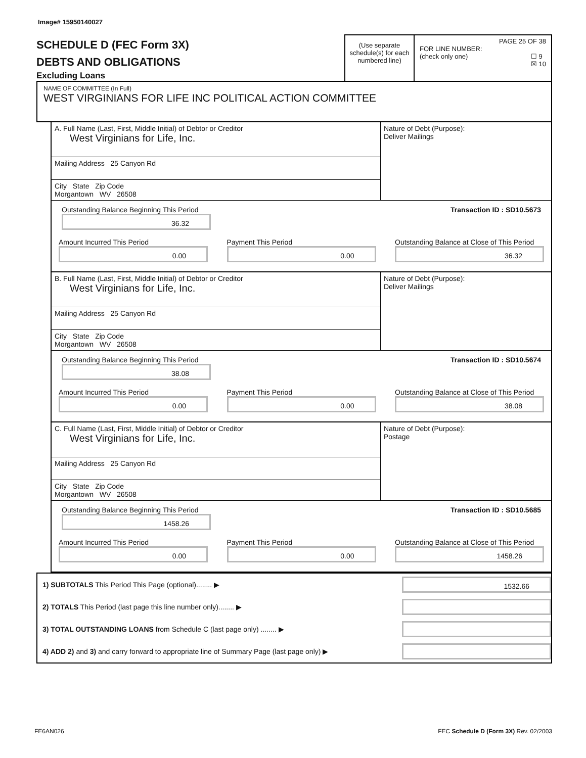Image# 15950140027
SCHEDULE D (FEC Form 3X)
DEBTS AND OBLIGATIONS
Excluding Loans
(Use separate schedule(s) for each numbered line)
PAGE 25 OF 38
FOR LINE NUMBER:
(check only one) ☐ 9
☒ 10
NAME OF COMMITTEE (In Full)
WEST VIRGINIANS FOR LIFE INC POLITICAL ACTION COMMITTEE
A. Full Name (Last, First, Middle Initial) of Debtor or Creditor
West Virginians for Life, Inc.
Mailing Address 25 Canyon Rd
City State Zip Code
Morgantown WV 26508
Nature of Debt (Purpose):
Deliver Mailings
Outstanding Balance Beginning This Period
36.32
Transaction ID : SD10.5673
Amount Incurred This Period
0.00
Payment This Period
0.00
Outstanding Balance at Close of This Period
36.32
B. Full Name (Last, First, Middle Initial) of Debtor or Creditor
West Virginians for Life, Inc.
Mailing Address 25 Canyon Rd
City State Zip Code
Morgantown WV 26508
Nature of Debt (Purpose):
Deliver Mailings
Outstanding Balance Beginning This Period
38.08
Transaction ID : SD10.5674
Amount Incurred This Period
0.00
Payment This Period
0.00
Outstanding Balance at Close of This Period
38.08
C. Full Name (Last, First, Middle Initial) of Debtor or Creditor
West Virginians for Life, Inc.
Mailing Address 25 Canyon Rd
City State Zip Code
Morgantown WV 26508
Nature of Debt (Purpose):
Postage
Outstanding Balance Beginning This Period
1458.26
Transaction ID : SD10.5685
Amount Incurred This Period
0.00
Payment This Period
0.00
Outstanding Balance at Close of This Period
1458.26
1) SUBTOTALS This Period This Page (optional)........ ▶
1532.66
2) TOTALS This Period (last page this line number only)........ ▶
3) TOTAL OUTSTANDING LOANS from Schedule C (last page only) ........ ▶
4) ADD 2) and 3) and carry forward to appropriate line of Summary Page (last page only) ▶
FE6AN026 FEC Schedule D (Form 3X) Rev. 02/2003